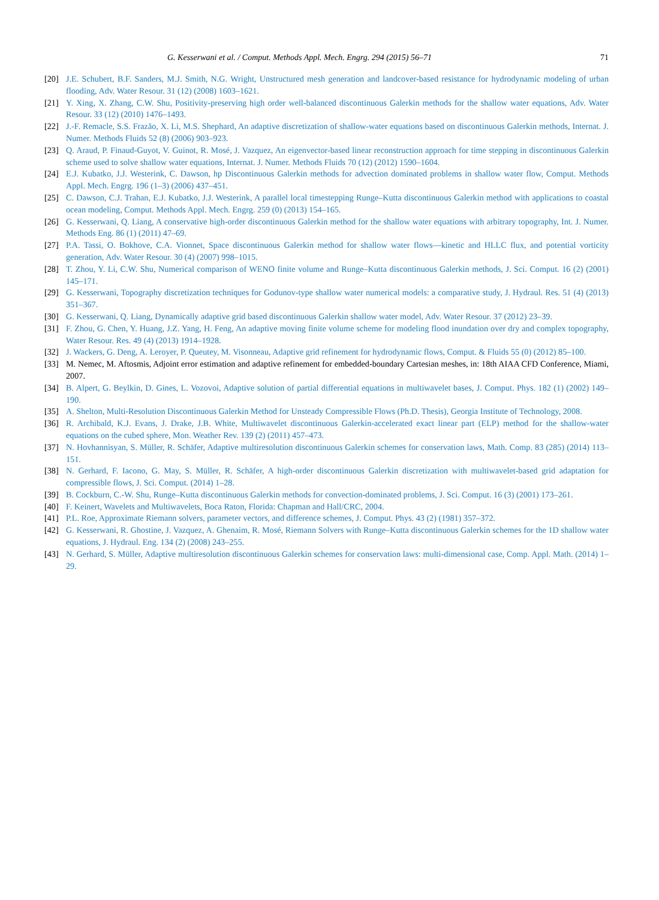G. Kesserwani et al. / Comput. Methods Appl. Mech. Engrg. 294 (2015) 56–71 71
[20] J.E. Schubert, B.F. Sanders, M.J. Smith, N.G. Wright, Unstructured mesh generation and landcover-based resistance for hydrodynamic modeling of urban flooding, Adv. Water Resour. 31 (12) (2008) 1603–1621.
[21] Y. Xing, X. Zhang, C.W. Shu, Positivity-preserving high order well-balanced discontinuous Galerkin methods for the shallow water equations, Adv. Water Resour. 33 (12) (2010) 1476–1493.
[22] J.-F. Remacle, S.S. Frazão, X. Li, M.S. Shephard, An adaptive discretization of shallow-water equations based on discontinuous Galerkin methods, Internat. J. Numer. Methods Fluids 52 (8) (2006) 903–923.
[23] Q. Araud, P. Finaud-Guyot, V. Guinot, R. Mosé, J. Vazquez, An eigenvector-based linear reconstruction approach for time stepping in discontinuous Galerkin scheme used to solve shallow water equations, Internat. J. Numer. Methods Fluids 70 (12) (2012) 1590–1604.
[24] E.J. Kubatko, J.J. Westerink, C. Dawson, hp Discontinuous Galerkin methods for advection dominated problems in shallow water flow, Comput. Methods Appl. Mech. Engrg. 196 (1–3) (2006) 437–451.
[25] C. Dawson, C.J. Trahan, E.J. Kubatko, J.J. Westerink, A parallel local timestepping Runge–Kutta discontinuous Galerkin method with applications to coastal ocean modeling, Comput. Methods Appl. Mech. Engrg. 259 (0) (2013) 154–165.
[26] G. Kesserwani, Q. Liang, A conservative high-order discontinuous Galerkin method for the shallow water equations with arbitrary topography, Int. J. Numer. Methods Eng. 86 (1) (2011) 47–69.
[27] P.A. Tassi, O. Bokhove, C.A. Vionnet, Space discontinuous Galerkin method for shallow water flows—kinetic and HLLC flux, and potential vorticity generation, Adv. Water Resour. 30 (4) (2007) 998–1015.
[28] T. Zhou, Y. Li, C.W. Shu, Numerical comparison of WENO finite volume and Runge–Kutta discontinuous Galerkin methods, J. Sci. Comput. 16 (2) (2001) 145–171.
[29] G. Kesserwani, Topography discretization techniques for Godunov-type shallow water numerical models: a comparative study, J. Hydraul. Res. 51 (4) (2013) 351–367.
[30] G. Kesserwani, Q. Liang, Dynamically adaptive grid based discontinuous Galerkin shallow water model, Adv. Water Resour. 37 (2012) 23–39.
[31] F. Zhou, G. Chen, Y. Huang, J.Z. Yang, H. Feng, An adaptive moving finite volume scheme for modeling flood inundation over dry and complex topography, Water Resour. Res. 49 (4) (2013) 1914–1928.
[32] J. Wackers, G. Deng, A. Leroyer, P. Queutey, M. Visonneau, Adaptive grid refinement for hydrodynamic flows, Comput. & Fluids 55 (0) (2012) 85–100.
[33] M. Nemec, M. Aftosmis, Adjoint error estimation and adaptive refinement for embedded-boundary Cartesian meshes, in: 18th AIAA CFD Conference, Miami, 2007.
[34] B. Alpert, G. Beylkin, D. Gines, L. Vozovoi, Adaptive solution of partial differential equations in multiwavelet bases, J. Comput. Phys. 182 (1) (2002) 149–190.
[35] A. Shelton, Multi-Resolution Discontinuous Galerkin Method for Unsteady Compressible Flows (Ph.D. Thesis), Georgia Institute of Technology, 2008.
[36] R. Archibald, K.J. Evans, J. Drake, J.B. White, Multiwavelet discontinuous Galerkin-accelerated exact linear part (ELP) method for the shallow-water equations on the cubed sphere, Mon. Weather Rev. 139 (2) (2011) 457–473.
[37] N. Hovhannisyan, S. Müller, R. Schäfer, Adaptive multiresolution discontinuous Galerkin schemes for conservation laws, Math. Comp. 83 (285) (2014) 113–151.
[38] N. Gerhard, F. Iacono, G. May, S. Müller, R. Schäfer, A high-order discontinuous Galerkin discretization with multiwavelet-based grid adaptation for compressible flows, J. Sci. Comput. (2014) 1–28.
[39] B. Cockburn, C.-W. Shu, Runge–Kutta discontinuous Galerkin methods for convection-dominated problems, J. Sci. Comput. 16 (3) (2001) 173–261.
[40] F. Keinert, Wavelets and Multiwavelets, Boca Raton, Florida: Chapman and Hall/CRC, 2004.
[41] P.L. Roe, Approximate Riemann solvers, parameter vectors, and difference schemes, J. Comput. Phys. 43 (2) (1981) 357–372.
[42] G. Kesserwani, R. Ghostine, J. Vazquez, A. Ghenaim, R. Mosé, Riemann Solvers with Runge–Kutta discontinuous Galerkin schemes for the 1D shallow water equations, J. Hydraul. Eng. 134 (2) (2008) 243–255.
[43] N. Gerhard, S. Müller, Adaptive multiresolution discontinuous Galerkin schemes for conservation laws: multi-dimensional case, Comp. Appl. Math. (2014) 1–29.